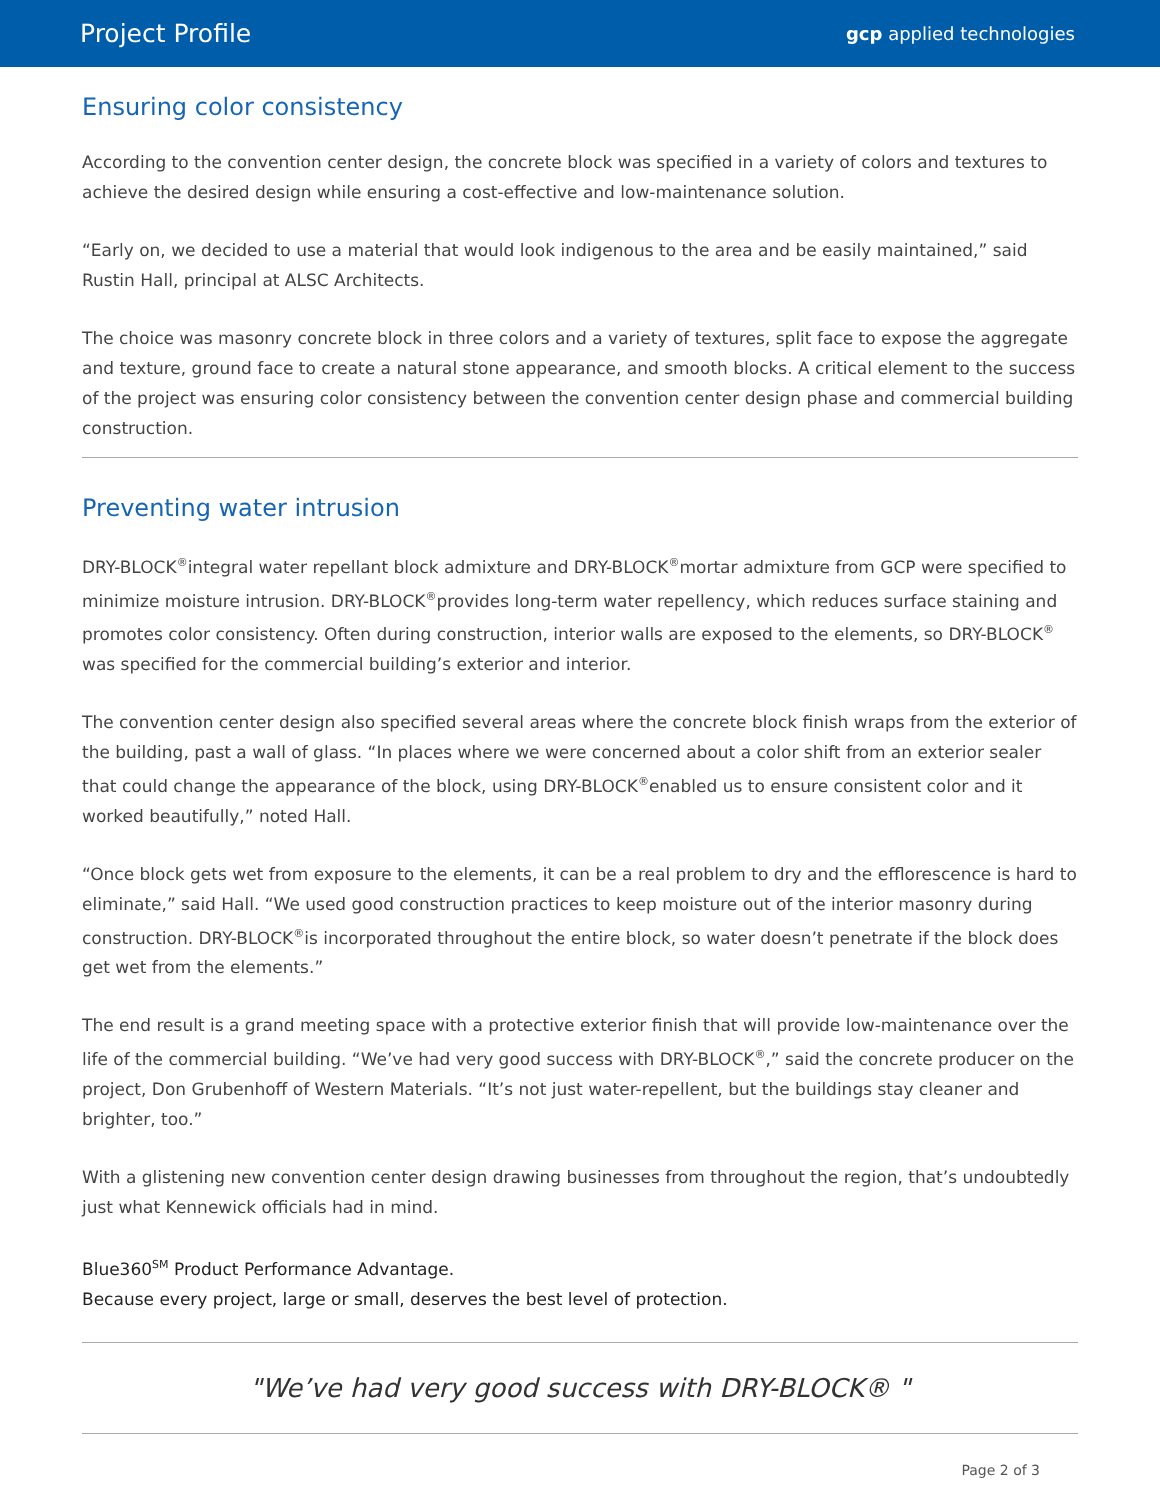Project Profile
gcp applied technologies
Ensuring color consistency
According to the convention center design, the concrete block was specified in a variety of colors and textures to achieve the desired design while ensuring a cost-effective and low-maintenance solution.
“Early on, we decided to use a material that would look indigenous to the area and be easily maintained,” said Rustin Hall, principal at ALSC Architects.
The choice was masonry concrete block in three colors and a variety of textures, split face to expose the aggregate and texture, ground face to create a natural stone appearance, and smooth blocks. A critical element to the success of the project was ensuring color consistency between the convention center design phase and commercial building construction.
Preventing water intrusion
DRY-BLOCK<sup>®</sup>integral water repellant block admixture and DRY-BLOCK<sup>®</sup>mortar admixture from GCP were specified to minimize moisture intrusion. DRY-BLOCK<sup>®</sup>provides long-term water repellency, which reduces surface staining and promotes color consistency. Often during construction, interior walls are exposed to the elements, so DRY-BLOCK<sup>®</sup> was specified for the commercial building’s exterior and interior.
The convention center design also specified several areas where the concrete block finish wraps from the exterior of the building, past a wall of glass. “In places where we were concerned about a color shift from an exterior sealer that could change the appearance of the block, using DRY-BLOCK<sup>®</sup>enabled us to ensure consistent color and it worked beautifully,” noted Hall.
“Once block gets wet from exposure to the elements, it can be a real problem to dry and the efflorescence is hard to eliminate,” said Hall. “We used good construction practices to keep moisture out of the interior masonry during construction. DRY-BLOCK<sup>®</sup>is incorporated throughout the entire block, so water doesn’t penetrate if the block does get wet from the elements.”
The end result is a grand meeting space with a protective exterior finish that will provide low-maintenance over the life of the commercial building. “We’ve had very good success with DRY-BLOCK<sup>®</sup>,” said the concrete producer on the project, Don Grubenhoff of Western Materials. “It’s not just water-repellent, but the buildings stay cleaner and brighter, too.”
With a glistening new convention center design drawing businesses from throughout the region, that’s undoubtedly just what Kennewick officials had in mind.
Blue360<sup>SM</sup> Product Performance Advantage.
Because every project, large or small, deserves the best level of protection.
"We’ve had very good success with DRY-BLOCK® "
Page 2 of 3